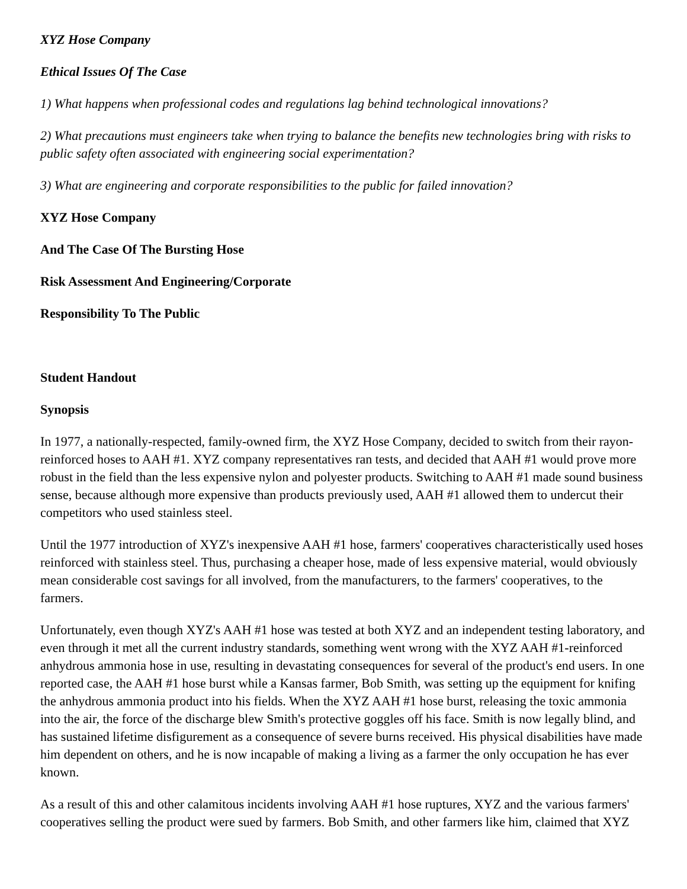XYZ Hose Company
Ethical Issues Of The Case
1) What happens when professional codes and regulations lag behind technological innovations?
2) What precautions must engineers take when trying to balance the benefits new technologies bring with risks to public safety often associated with engineering social experimentation?
3) What are engineering and corporate responsibilities to the public for failed innovation?
XYZ Hose Company
And The Case Of The Bursting Hose
Risk Assessment And Engineering/Corporate
Responsibility To The Public
Student Handout
Synopsis
In 1977, a nationally-respected, family-owned firm, the XYZ Hose Company, decided to switch from their rayon-reinforced hoses to AAH #1. XYZ company representatives ran tests, and decided that AAH #1 would prove more robust in the field than the less expensive nylon and polyester products. Switching to AAH #1 made sound business sense, because although more expensive than products previously used, AAH #1 allowed them to undercut their competitors who used stainless steel.
Until the 1977 introduction of XYZ's inexpensive AAH #1 hose, farmers' cooperatives characteristically used hoses reinforced with stainless steel. Thus, purchasing a cheaper hose, made of less expensive material, would obviously mean considerable cost savings for all involved, from the manufacturers, to the farmers' cooperatives, to the farmers.
Unfortunately, even though XYZ's AAH #1 hose was tested at both XYZ and an independent testing laboratory, and even through it met all the current industry standards, something went wrong with the XYZ AAH #1-reinforced anhydrous ammonia hose in use, resulting in devastating consequences for several of the product's end users. In one reported case, the AAH #1 hose burst while a Kansas farmer, Bob Smith, was setting up the equipment for knifing the anhydrous ammonia product into his fields. When the XYZ AAH #1 hose burst, releasing the toxic ammonia into the air, the force of the discharge blew Smith's protective goggles off his face. Smith is now legally blind, and has sustained lifetime disfigurement as a consequence of severe burns received. His physical disabilities have made him dependent on others, and he is now incapable of making a living as a farmer the only occupation he has ever known.
As a result of this and other calamitous incidents involving AAH #1 hose ruptures, XYZ and the various farmers' cooperatives selling the product were sued by farmers. Bob Smith, and other farmers like him, claimed that XYZ